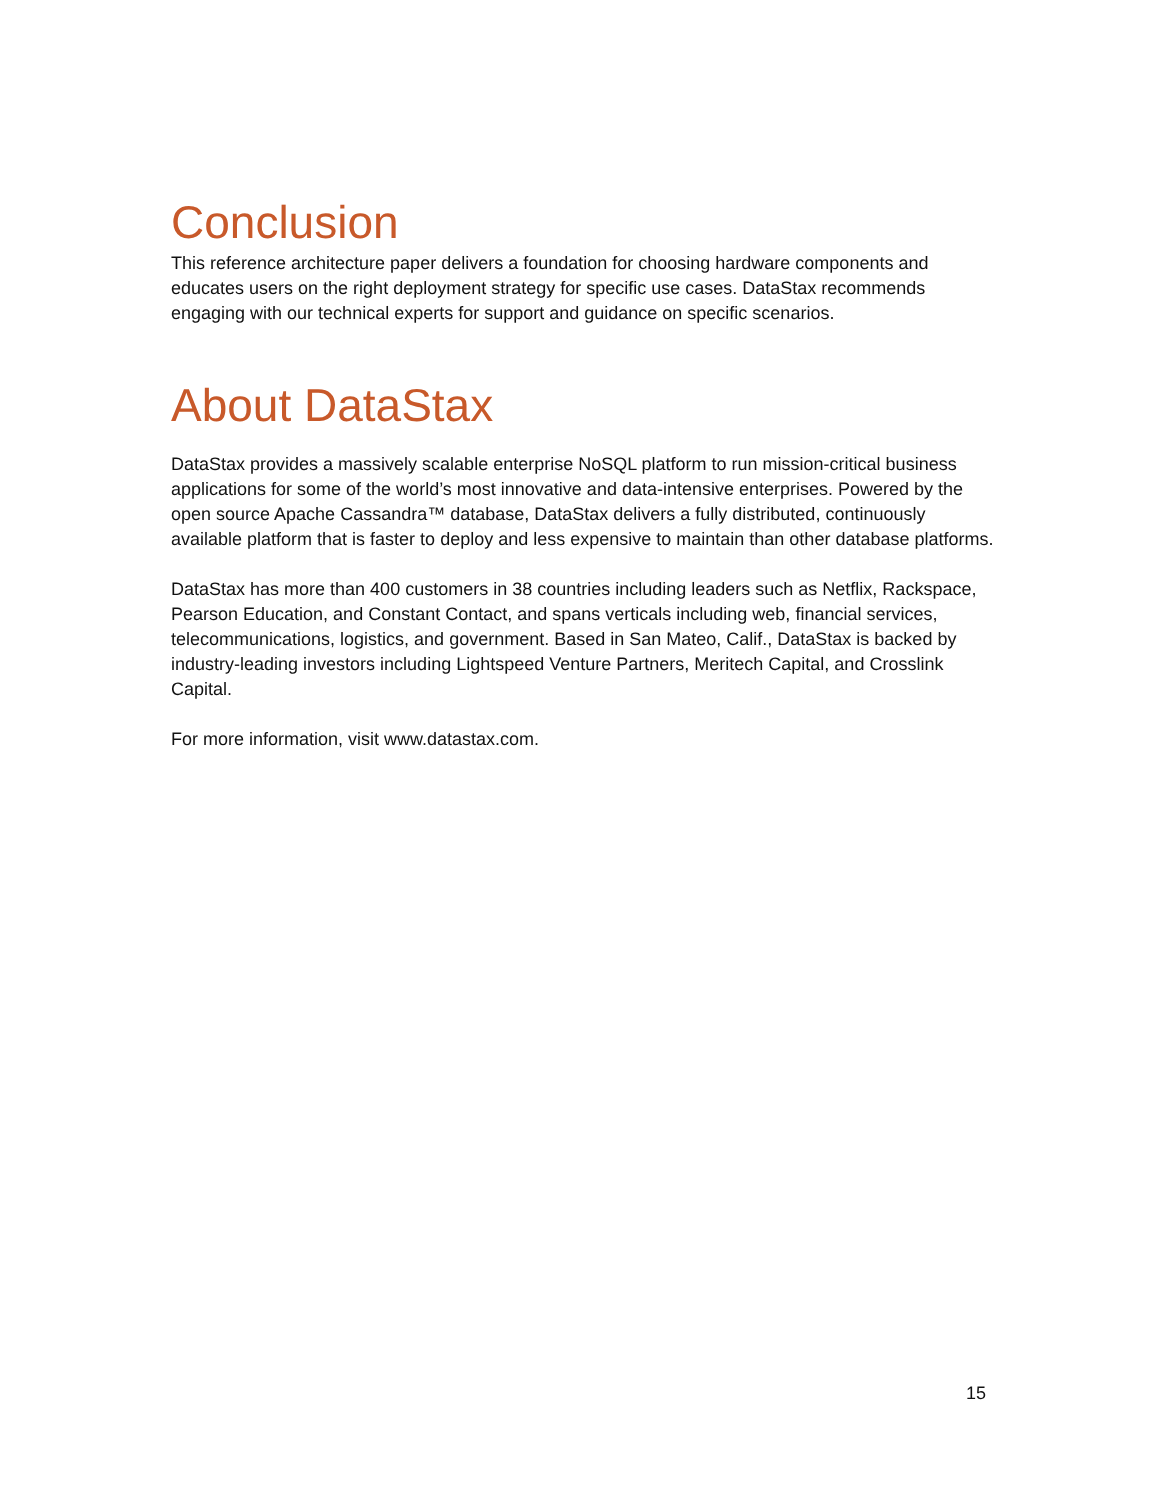Conclusion
This reference architecture paper delivers a foundation for choosing hardware components and educates users on the right deployment strategy for specific use cases. DataStax recommends engaging with our technical experts for support and guidance on specific scenarios.
About DataStax
DataStax provides a massively scalable enterprise NoSQL platform to run mission-critical business applications for some of the world’s most innovative and data-intensive enterprises. Powered by the open source Apache Cassandra™ database, DataStax delivers a fully distributed, continuously available platform that is faster to deploy and less expensive to maintain than other database platforms.
DataStax has more than 400 customers in 38 countries including leaders such as Netflix, Rackspace, Pearson Education, and Constant Contact, and spans verticals including web, financial services, telecommunications, logistics, and government. Based in San Mateo, Calif., DataStax is backed by industry-leading investors including Lightspeed Venture Partners, Meritech Capital, and Crosslink Capital.
For more information, visit www.datastax.com.
15